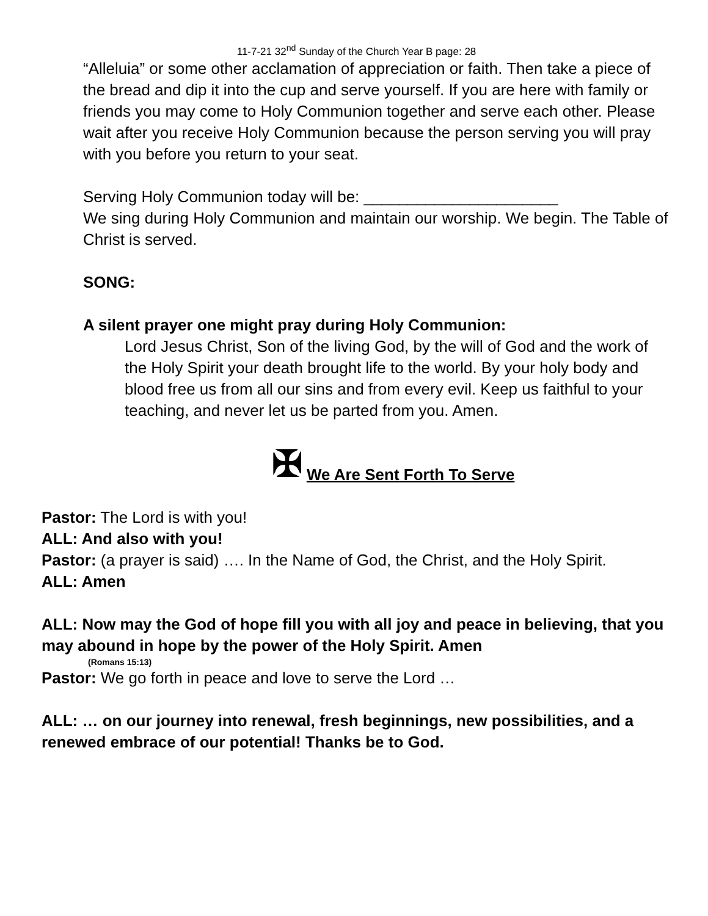11-7-21 32<sup>nd</sup> Sunday of the Church Year B page: 28
“Alleluia” or some other acclamation of appreciation or faith. Then take a piece of the bread and dip it into the cup and serve yourself. If you are here with family or friends you may come to Holy Communion together and serve each other. Please wait after you receive Holy Communion because the person serving you will pray with you before you return to your seat.
Serving Holy Communion today will be: ______________________
We sing during Holy Communion and maintain our worship. We begin. The Table of Christ is served.
SONG:
A silent prayer one might pray during Holy Communion:
Lord Jesus Christ, Son of the living God, by the will of God and the work of the Holy Spirit your death brought life to the world. By your holy body and blood free us from all our sins and from every evil. Keep us faithful to your teaching, and never let us be parted from you. Amen.
✠ We Are Sent Forth To Serve
Pastor: The Lord is with you!
ALL: And also with you!
Pastor: (a prayer is said) …. In the Name of God, the Christ, and the Holy Spirit.
ALL: Amen
ALL: Now may the God of hope fill you with all joy and peace in believing, that you may abound in hope by the power of the Holy Spirit. Amen
(Romans 15:13)
Pastor: We go forth in peace and love to serve the Lord …
ALL: … on our journey into renewal, fresh beginnings, new possibilities, and a renewed embrace of our potential! Thanks be to God.